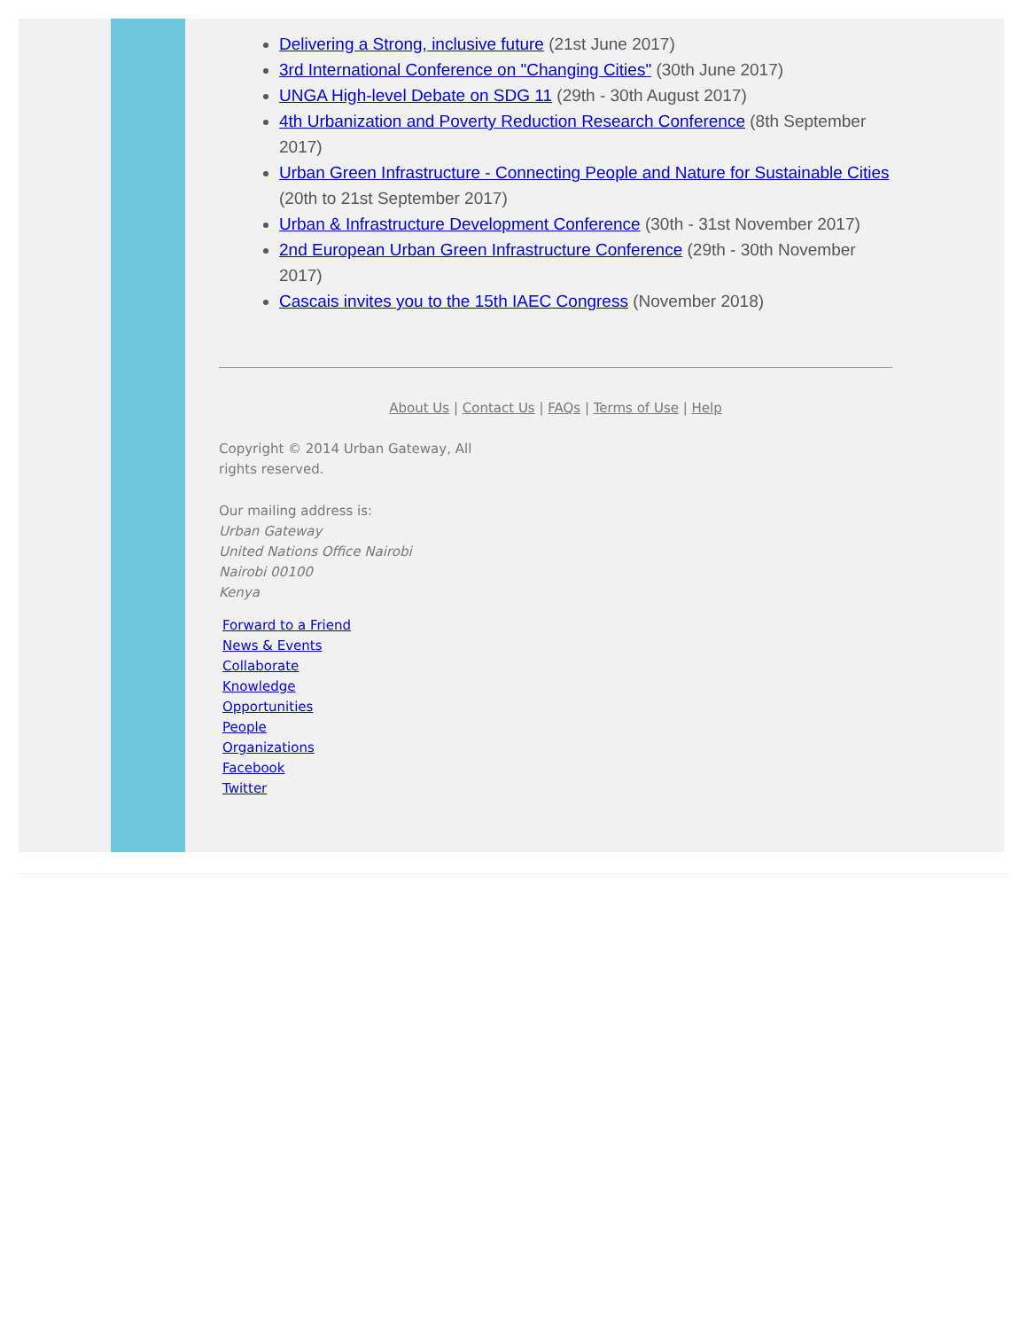Delivering a Strong, inclusive future (21st June 2017)
3rd International Conference on "Changing Cities" (30th June 2017)
UNGA High-level Debate on SDG 11 (29th - 30th August 2017)
4th Urbanization and Poverty Reduction Research Conference (8th September 2017)
Urban Green Infrastructure - Connecting People and Nature for Sustainable Cities (20th to 21st September 2017)
Urban & Infrastructure Development Conference (30th - 31st November 2017)
2nd European Urban Green Infrastructure Conference (29th - 30th November 2017)
Cascais invites you to the 15th IAEC Congress (November 2018)
About Us | Contact Us | FAQs | Terms of Use | Help
Copyright © 2014 Urban Gateway, All rights reserved.
Our mailing address is:
Urban Gateway
United Nations Office Nairobi
Nairobi 00100
Kenya
Forward to a Friend
News & Events
Collaborate
Knowledge
Opportunities
People
Organizations
Facebook
Twitter